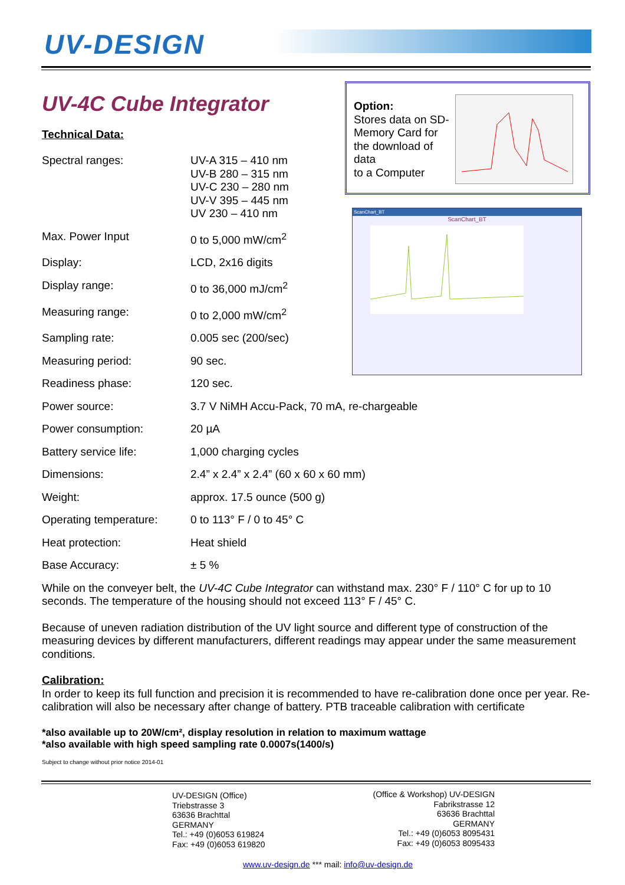UV-DESIGN
Option:
Stores data on SD-Memory Card for the download of data
to a Computer
ScanChart_BT
ScanChart_BT
UV-4C Cube Integrator
Technical Data:
| Spectral ranges: | UV-A 315 – 410 nm UV-B 280 – 315 nm UV-C 230 – 280 nm UV-V 395 – 445 nm UV 230 – 410 nm |
| Max. Power Input | 0 to 5,000 mW/cm<sup>2</sup> |
| Display: | LCD, 2x16 digits |
| Display range: | 0 to 36,000 mJ/cm<sup>2</sup> |
| Measuring range: | 0 to 2,000 mW/cm<sup>2</sup> |
| Sampling rate: | 0.005 sec (200/sec) |
| Measuring period: | 90 sec. |
| Readiness phase: | 120 sec. |
| Power source: | 3.7 V NiMH Accu-Pack, 70 mA, re-chargeable |
| Power consumption: | 20 µA |
| Battery service life: | 1,000 charging cycles |
| Dimensions: | 2.4” x 2.4” x 2.4” (60 x 60 x 60 mm) |
| Weight: | approx. 17.5 ounce (500 g) |
| Operating temperature: | 0 to 113° F / 0 to 45° C |
| Heat protection: | Heat shield |
| Base Accuracy: | ± 5 % |
While on the conveyer belt, the UV-4C Cube Integrator can withstand max. 230° F / 110° C for up to 10 seconds. The temperature of the housing should not exceed 113° F / 45° C.
Because of uneven radiation distribution of the UV light source and different type of construction of the measuring devices by different manufacturers, different readings may appear under the same measurement conditions.
Calibration:
In order to keep its full function and precision it is recommended to have re-calibration done once per year. Re-calibration will also be necessary after change of battery. PTB traceable calibration with certificate
*also available up to 20W/cm², display resolution in relation to maximum wattage
*also available with high speed sampling rate 0.0007s(1400/s)
Subject to change without prior notice 2014-01
UV-DESIGN (Office)
Triebstrasse 3
63636 Brachttal
GERMANY
Tel.: +49 (0)6053 619824
Fax: +49 (0)6053 619820
(Office & Workshop) UV-DESIGN
Fabrikstrasse 12
63636 Brachttal
GERMANY
Tel.: +49 (0)6053 8095431
Fax: +49 (0)6053 8095433
www.uv-design.de *** mail: info@uv-design.de